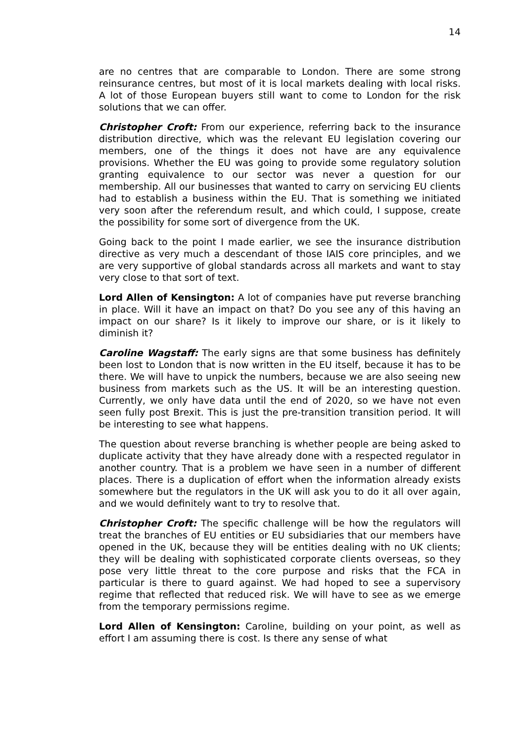14
are no centres that are comparable to London. There are some strong reinsurance centres, but most of it is local markets dealing with local risks. A lot of those European buyers still want to come to London for the risk solutions that we can offer.
Christopher Croft: From our experience, referring back to the insurance distribution directive, which was the relevant EU legislation covering our members, one of the things it does not have are any equivalence provisions. Whether the EU was going to provide some regulatory solution granting equivalence to our sector was never a question for our membership. All our businesses that wanted to carry on servicing EU clients had to establish a business within the EU. That is something we initiated very soon after the referendum result, and which could, I suppose, create the possibility for some sort of divergence from the UK.
Going back to the point I made earlier, we see the insurance distribution directive as very much a descendant of those IAIS core principles, and we are very supportive of global standards across all markets and want to stay very close to that sort of text.
Lord Allen of Kensington: A lot of companies have put reverse branching in place. Will it have an impact on that? Do you see any of this having an impact on our share? Is it likely to improve our share, or is it likely to diminish it?
Caroline Wagstaff: The early signs are that some business has definitely been lost to London that is now written in the EU itself, because it has to be there. We will have to unpick the numbers, because we are also seeing new business from markets such as the US. It will be an interesting question. Currently, we only have data until the end of 2020, so we have not even seen fully post Brexit. This is just the pre-transition transition period. It will be interesting to see what happens.
The question about reverse branching is whether people are being asked to duplicate activity that they have already done with a respected regulator in another country. That is a problem we have seen in a number of different places. There is a duplication of effort when the information already exists somewhere but the regulators in the UK will ask you to do it all over again, and we would definitely want to try to resolve that.
Christopher Croft: The specific challenge will be how the regulators will treat the branches of EU entities or EU subsidiaries that our members have opened in the UK, because they will be entities dealing with no UK clients; they will be dealing with sophisticated corporate clients overseas, so they pose very little threat to the core purpose and risks that the FCA in particular is there to guard against. We had hoped to see a supervisory regime that reflected that reduced risk. We will have to see as we emerge from the temporary permissions regime.
Lord Allen of Kensington: Caroline, building on your point, as well as effort I am assuming there is cost. Is there any sense of what